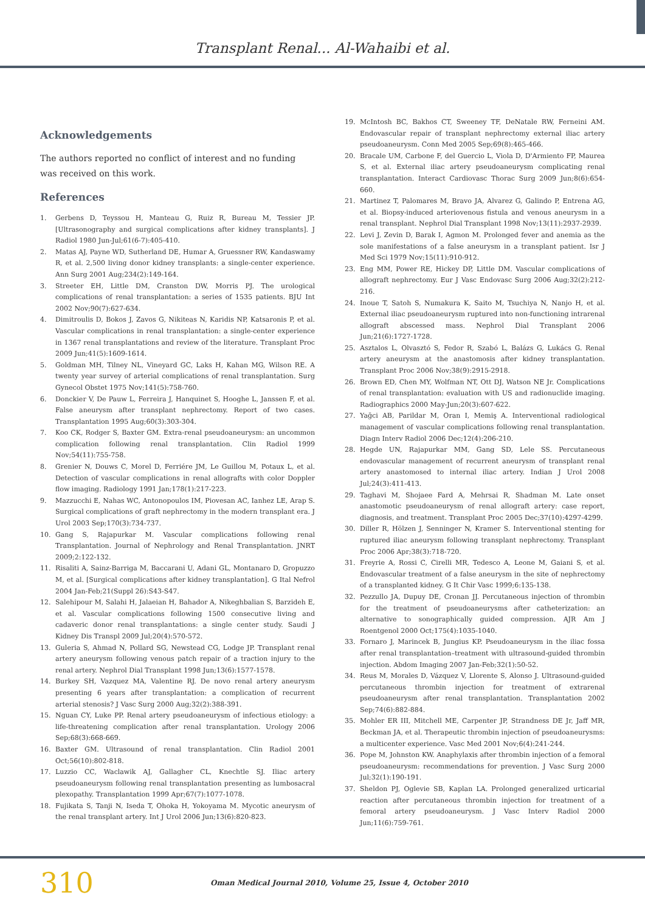Transplant Renal... Al-Wahaibi et al.
Acknowledgements
The authors reported no conflict of interest and no funding was received on this work.
References
1. Gerbens D, Teyssou H, Manteau G, Ruiz R, Bureau M, Tessier JP. [Ultrasonography and surgical complications after kidney transplants]. J Radiol 1980 Jun-Jul;61(6-7):405-410.
2. Matas AJ, Payne WD, Sutherland DE, Humar A, Gruessner RW, Kandaswamy R, et al. 2,500 living donor kidney transplants: a single-center experience. Ann Surg 2001 Aug;234(2):149-164.
3. Streeter EH, Little DM, Cranston DW, Morris PJ. The urological complications of renal transplantation: a series of 1535 patients. BJU Int 2002 Nov;90(7):627-634.
4. Dimitroulis D, Bokos J, Zavos G, Nikiteas N, Karidis NP, Katsaronis P, et al. Vascular complications in renal transplantation: a single-center experience in 1367 renal transplantations and review of the literature. Transplant Proc 2009 Jun;41(5):1609-1614.
5. Goldman MH, Tilney NL, Vineyard GC, Laks H, Kahan MG, Wilson RE. A twenty year survey of arterial complications of renal transplantation. Surg Gynecol Obstet 1975 Nov;141(5):758-760.
6. Donckier V, De Pauw L, Ferreira J, Hanquinet S, Hooghe L, Janssen F, et al. False aneurysm after transplant nephrectomy. Report of two cases. Transplantation 1995 Aug;60(3):303-304.
7. Koo CK, Rodger S, Baxter GM. Extra-renal pseudoaneurysm: an uncommon complication following renal transplantation. Clin Radiol 1999 Nov;54(11):755-758.
8. Grenier N, Douws C, Morel D, Ferriére JM, Le Guillou M, Potaux L, et al. Detection of vascular complications in renal allografts with color Doppler flow imaging. Radiology 1991 Jan;178(1):217-223.
9. Mazzucchi E, Nahas WC, Antonopoulos IM, Piovesan AC, Ianhez LE, Arap S. Surgical complications of graft nephrectomy in the modern transplant era. J Urol 2003 Sep;170(3):734-737.
10. Gang S, Rajapurkar M. Vascular complications following renal Transplantation. Journal of Nephrology and Renal Transplantation. JNRT 2009;2:122-132.
11. Risaliti A, Sainz-Barriga M, Baccarani U, Adani GL, Montanaro D, Gropuzzo M, et al. [Surgical complications after kidney transplantation]. G Ital Nefrol 2004 Jan-Feb;21(Suppl 26):S43-S47.
12. Salehipour M, Salahi H, Jalaeian H, Bahador A, Nikeghbalian S, Barzideh E, et al. Vascular complications following 1500 consecutive living and cadaveric donor renal transplantations: a single center study. Saudi J Kidney Dis Transpl 2009 Jul;20(4):570-572.
13. Guleria S, Ahmad N, Pollard SG, Newstead CG, Lodge JP. Transplant renal artery aneurysm following venous patch repair of a traction injury to the renal artery. Nephrol Dial Transplant 1998 Jun;13(6):1577-1578.
14. Burkey SH, Vazquez MA, Valentine RJ. De novo renal artery aneurysm presenting 6 years after transplantation: a complication of recurrent arterial stenosis? J Vasc Surg 2000 Aug;32(2):388-391.
15. Nguan CY, Luke PP. Renal artery pseudoaneurysm of infectious etiology: a life-threatening complication after renal transplantation. Urology 2006 Sep;68(3):668-669.
16. Baxter GM. Ultrasound of renal transplantation. Clin Radiol 2001 Oct;56(10):802-818.
17. Luzzio CC, Waclawik AJ, Gallagher CL, Knechtle SJ. Iliac artery pseudoaneurysm following renal transplantation presenting as lumbosacral plexopathy. Transplantation 1999 Apr;67(7):1077-1078.
18. Fujikata S, Tanji N, Iseda T, Ohoka H, Yokoyama M. Mycotic aneurysm of the renal transplant artery. Int J Urol 2006 Jun;13(6):820-823.
19. McIntosh BC, Bakhos CT, Sweeney TF, DeNatale RW, Ferneini AM. Endovascular repair of transplant nephrectomy external iliac artery pseudoaneurysm. Conn Med 2005 Sep;69(8):465-466.
20. Bracale UM, Carbone F, del Guercio L, Viola D, D'Armiento FP, Maurea S, et al. External iliac artery pseudoaneurysm complicating renal transplantation. Interact Cardiovasc Thorac Surg 2009 Jun;8(6):654-660.
21. Martinez T, Palomares M, Bravo JA, Alvarez G, Galindo P, Entrena AG, et al. Biopsy-induced arteriovenous fistula and venous aneurysm in a renal transplant. Nephrol Dial Transplant 1998 Nov;13(11):2937-2939.
22. Levi J, Zevin D, Barak I, Agmon M. Prolonged fever and anemia as the sole manifestations of a false aneurysm in a transplant patient. Isr J Med Sci 1979 Nov;15(11):910-912.
23. Eng MM, Power RE, Hickey DP, Little DM. Vascular complications of allograft nephrectomy. Eur J Vasc Endovasc Surg 2006 Aug;32(2):212-216.
24. Inoue T, Satoh S, Numakura K, Saito M, Tsuchiya N, Nanjo H, et al. External iliac pseudoaneurysm ruptured into non-functioning intrarenal allograft abscessed mass. Nephrol Dial Transplant 2006 Jun;21(6):1727-1728.
25. Asztalos L, Olvasztó S, Fedor R, Szabó L, Balázs G, Lukács G. Renal artery aneurysm at the anastomosis after kidney transplantation. Transplant Proc 2006 Nov;38(9):2915-2918.
26. Brown ED, Chen MY, Wolfman NT, Ott DJ, Watson NE Jr. Complications of renal transplantation: evaluation with US and radionuclide imaging. Radiographics 2000 May-Jun;20(3):607-622.
27. Yağci AB, Parildar M, Oran I, Memiş A. Interventional radiological management of vascular complications following renal transplantation. Diagn Interv Radiol 2006 Dec;12(4):206-210.
28. Hegde UN, Rajapurkar MM, Gang SD, Lele SS. Percutaneous endovascular management of recurrent aneurysm of transplant renal artery anastomosed to internal iliac artery. Indian J Urol 2008 Jul;24(3):411-413.
29. Taghavi M, Shojaee Fard A, Mehrsai R, Shadman M. Late onset anastomotic pseudoaneurysm of renal allograft artery: case report, diagnosis, and treatment. Transplant Proc 2005 Dec;37(10):4297-4299.
30. Diller R, Hölzen J, Senninger N, Kramer S. Interventional stenting for ruptured iliac aneurysm following transplant nephrectomy. Transplant Proc 2006 Apr;38(3):718-720.
31. Freyrie A, Rossi C, Cirelli MR, Tedesco A, Leone M, Gaiani S, et al. Endovascular treatment of a false aneurysm in the site of nephrectomy of a transplanted kidney. G It Chir Vasc 1999;6:135-138.
32. Pezzullo JA, Dupuy DE, Cronan JJ. Percutaneous injection of thrombin for the treatment of pseudoaneurysms after catheterization: an alternative to sonographically guided compression. AJR Am J Roentgenol 2000 Oct;175(4):1035-1040.
33. Fornaro J, Marincek B, Jungius KP. Pseudoaneurysm in the iliac fossa after renal transplantation–treatment with ultrasound-guided thrombin injection. Abdom Imaging 2007 Jan-Feb;32(1):50-52.
34. Reus M, Morales D, Vázquez V, Llorente S, Alonso J. Ultrasound-guided percutaneous thrombin injection for treatment of extrarenal pseudoaneurysm after renal transplantation. Transplantation 2002 Sep;74(6):882-884.
35. Mohler ER III, Mitchell ME, Carpenter JP, Strandness DE Jr, Jaff MR, Beckman JA, et al. Therapeutic thrombin injection of pseudoaneurysms: a multicenter experience. Vasc Med 2001 Nov;6(4):241-244.
36. Pope M, Johnston KW. Anaphylaxis after thrombin injection of a femoral pseudoaneurysm: recommendations for prevention. J Vasc Surg 2000 Jul;32(1):190-191.
37. Sheldon PJ, Oglevie SB, Kaplan LA. Prolonged generalized urticarial reaction after percutaneous thrombin injection for treatment of a femoral artery pseudoaneurysm. J Vasc Interv Radiol 2000 Jun;11(6):759-761.
310 Oman Medical Journal 2010, Volume 25, Issue 4, October 2010